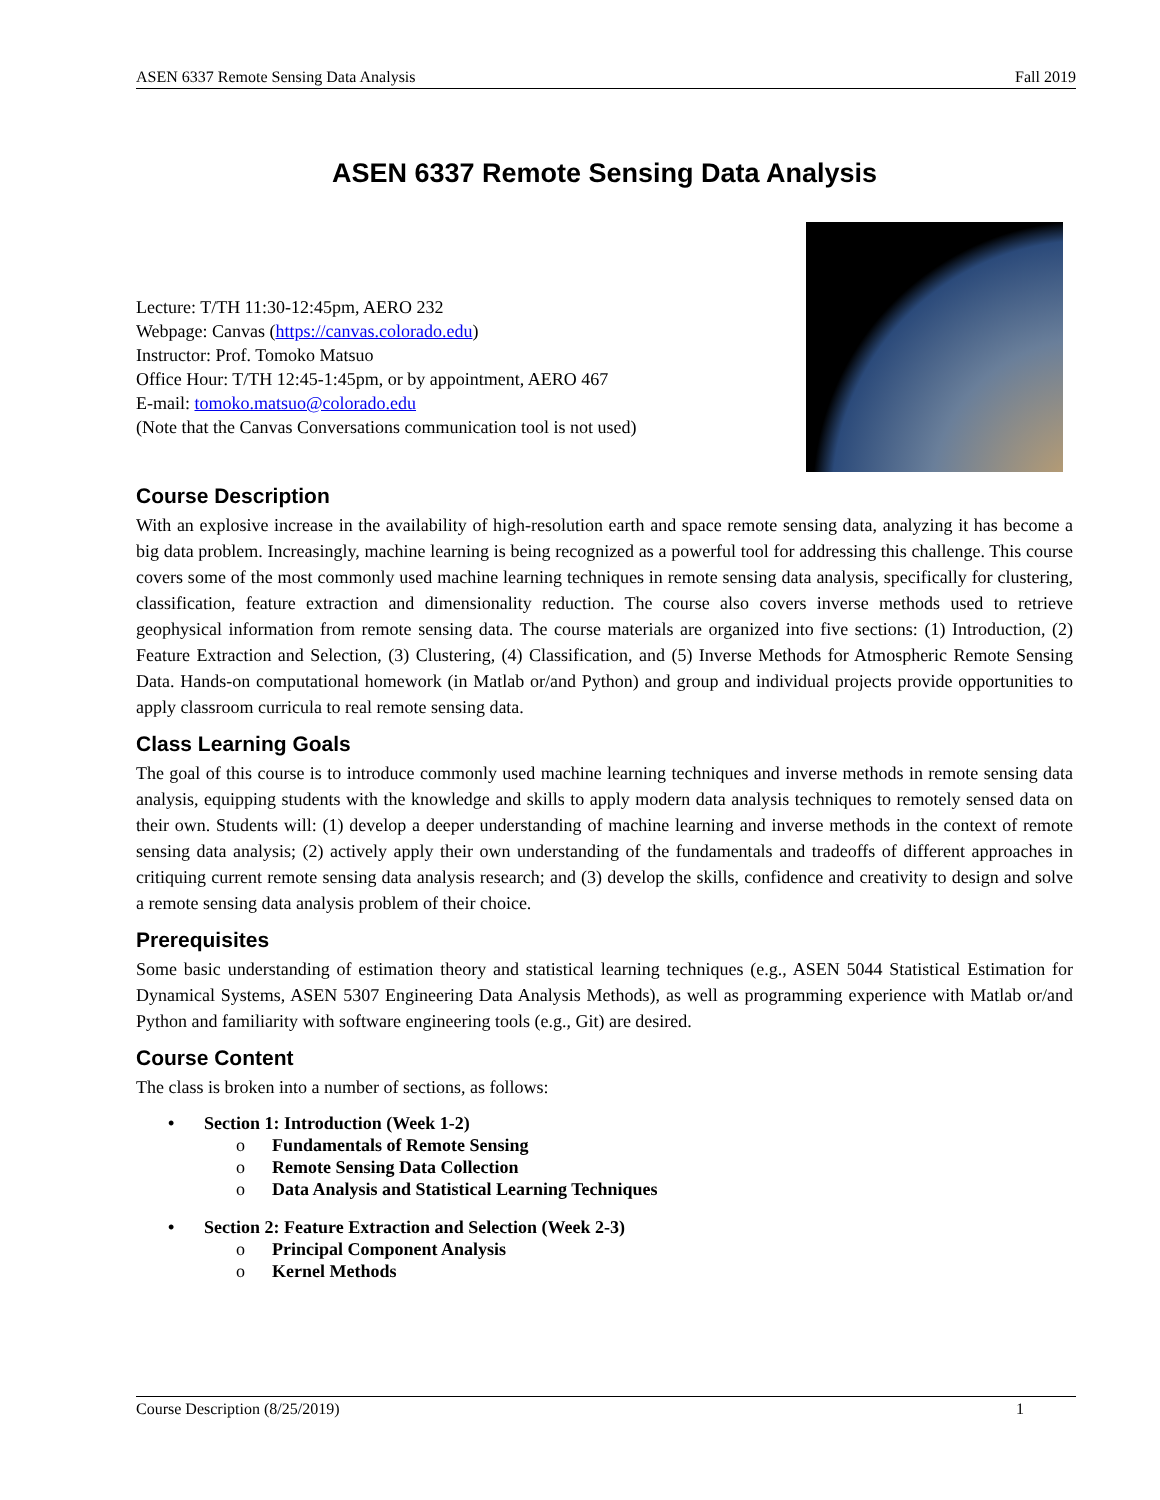ASEN 6337 Remote Sensing Data Analysis Fall 2019
ASEN 6337 Remote Sensing Data Analysis
Lecture: T/TH 11:30-12:45pm, AERO 232
Webpage: Canvas (https://canvas.colorado.edu)
Instructor: Prof. Tomoko Matsuo
Office Hour: T/TH 12:45-1:45pm, or by appointment, AERO 467
E-mail: tomoko.matsuo@colorado.edu
(Note that the Canvas Conversations communication tool is not used)
Course Description
With an explosive increase in the availability of high-resolution earth and space remote sensing data, analyzing it has become a big data problem. Increasingly, machine learning is being recognized as a powerful tool for addressing this challenge. This course covers some of the most commonly used machine learning techniques in remote sensing data analysis, specifically for clustering, classification, feature extraction and dimensionality reduction. The course also covers inverse methods used to retrieve geophysical information from remote sensing data. The course materials are organized into five sections: (1) Introduction, (2) Feature Extraction and Selection, (3) Clustering, (4) Classification, and (5) Inverse Methods for Atmospheric Remote Sensing Data. Hands-on computational homework (in Matlab or/and Python) and group and individual projects provide opportunities to apply classroom curricula to real remote sensing data.
Class Learning Goals
The goal of this course is to introduce commonly used machine learning techniques and inverse methods in remote sensing data analysis, equipping students with the knowledge and skills to apply modern data analysis techniques to remotely sensed data on their own. Students will: (1) develop a deeper understanding of machine learning and inverse methods in the context of remote sensing data analysis; (2) actively apply their own understanding of the fundamentals and tradeoffs of different approaches in critiquing current remote sensing data analysis research; and (3) develop the skills, confidence and creativity to design and solve a remote sensing data analysis problem of their choice.
Prerequisites
Some basic understanding of estimation theory and statistical learning techniques (e.g., ASEN 5044 Statistical Estimation for Dynamical Systems, ASEN 5307 Engineering Data Analysis Methods), as well as programming experience with Matlab or/and Python and familiarity with software engineering tools (e.g., Git) are desired.
Course Content
The class is broken into a number of sections, as follows:
• Section 1: Introduction (Week 1-2)
o Fundamentals of Remote Sensing
o Remote Sensing Data Collection
o Data Analysis and Statistical Learning Techniques
• Section 2: Feature Extraction and Selection (Week 2-3)
o Principal Component Analysis
o Kernel Methods
Course Description (8/25/2019) 1